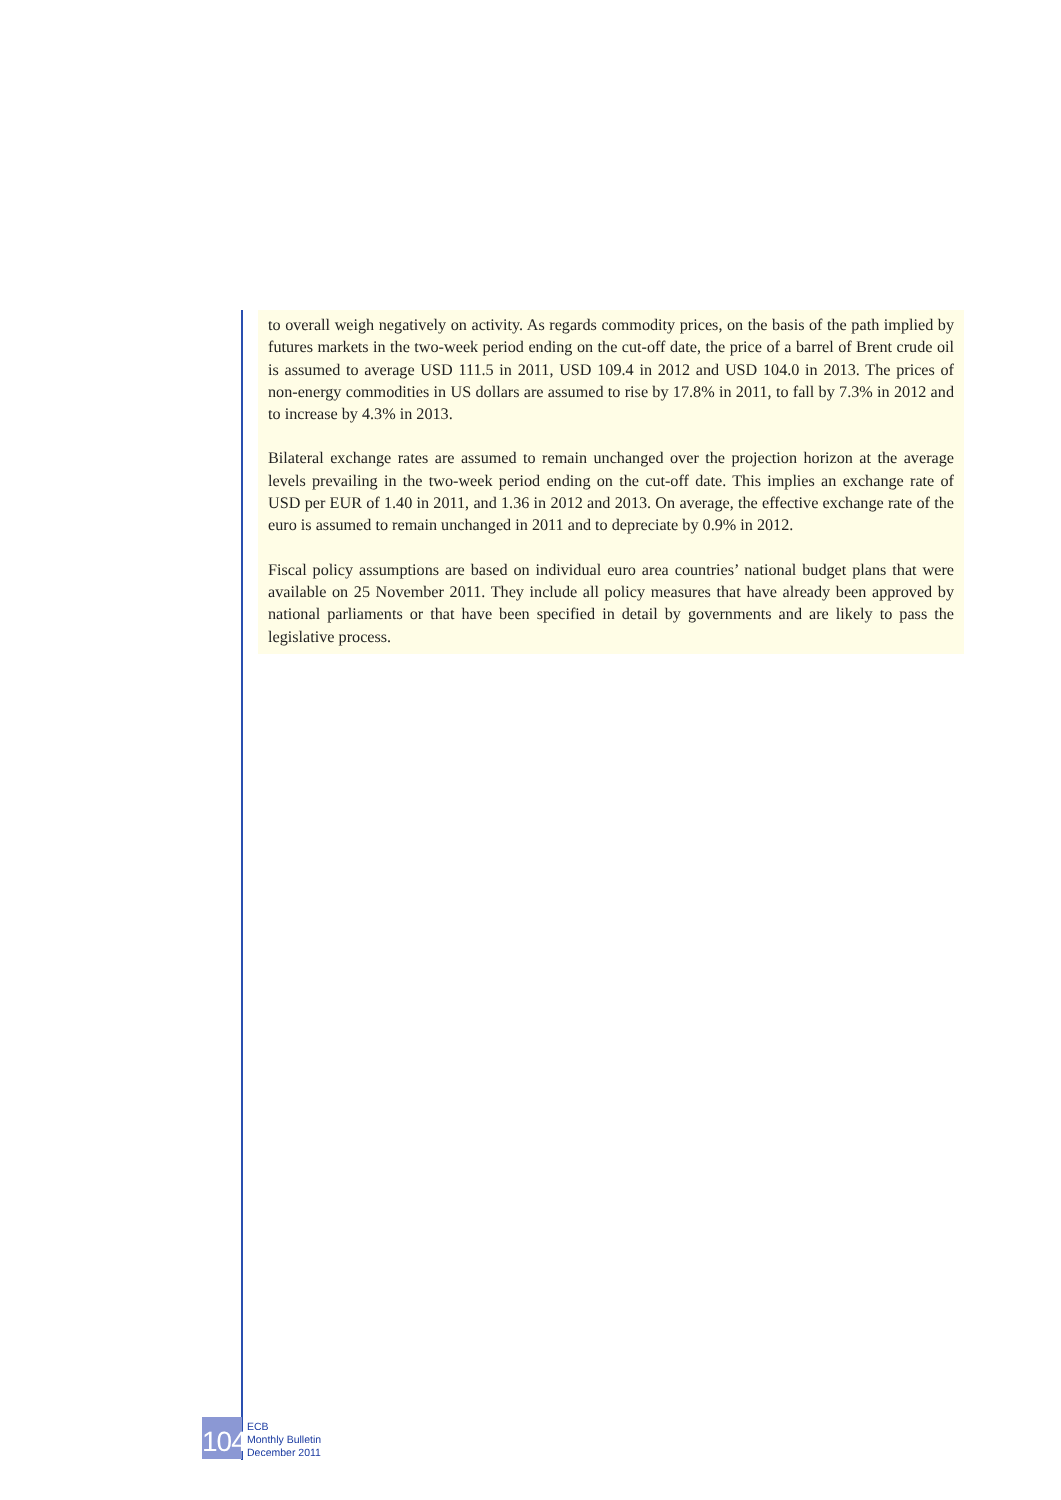to overall weigh negatively on activity. As regards commodity prices, on the basis of the path implied by futures markets in the two-week period ending on the cut-off date, the price of a barrel of Brent crude oil is assumed to average USD 111.5 in 2011, USD 109.4 in 2012 and USD 104.0 in 2013. The prices of non-energy commodities in US dollars are assumed to rise by 17.8% in 2011, to fall by 7.3% in 2012 and to increase by 4.3% in 2013.
Bilateral exchange rates are assumed to remain unchanged over the projection horizon at the average levels prevailing in the two-week period ending on the cut-off date. This implies an exchange rate of USD per EUR of 1.40 in 2011, and 1.36 in 2012 and 2013. On average, the effective exchange rate of the euro is assumed to remain unchanged in 2011 and to depreciate by 0.9% in 2012.
Fiscal policy assumptions are based on individual euro area countries’ national budget plans that were available on 25 November 2011. They include all policy measures that have already been approved by national parliaments or that have been specified in detail by governments and are likely to pass the legislative process.
104
ECB
Monthly Bulletin
December 2011